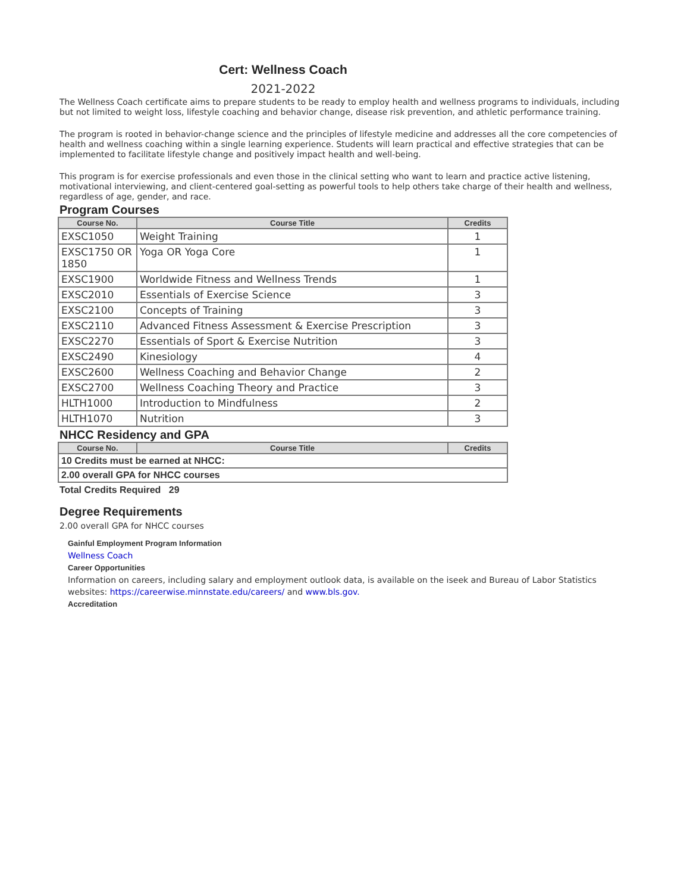Cert: Wellness Coach
2021-2022
The Wellness Coach certificate aims to prepare students to be ready to employ health and wellness programs to individuals, including but not limited to weight loss, lifestyle coaching and behavior change, disease risk prevention, and athletic performance training.
The program is rooted in behavior-change science and the principles of lifestyle medicine and addresses all the core competencies of health and wellness coaching within a single learning experience. Students will learn practical and effective strategies that can be implemented to facilitate lifestyle change and positively impact health and well-being.
This program is for exercise professionals and even those in the clinical setting who want to learn and practice active listening, motivational interviewing, and client-centered goal-setting as powerful tools to help others take charge of their health and wellness, regardless of age, gender, and race.
Program Courses
| Course No. | Course Title | Credits |
| --- | --- | --- |
| EXSC1050 | Weight Training | 1 |
| EXSC1750 OR 1850 | Yoga OR Yoga Core | 1 |
| EXSC1900 | Worldwide Fitness and Wellness Trends | 1 |
| EXSC2010 | Essentials of Exercise Science | 3 |
| EXSC2100 | Concepts of Training | 3 |
| EXSC2110 | Advanced Fitness Assessment & Exercise Prescription | 3 |
| EXSC2270 | Essentials of Sport & Exercise Nutrition | 3 |
| EXSC2490 | Kinesiology | 4 |
| EXSC2600 | Wellness Coaching and Behavior Change | 2 |
| EXSC2700 | Wellness Coaching Theory and Practice | 3 |
| HLTH1000 | Introduction to Mindfulness | 2 |
| HLTH1070 | Nutrition | 3 |
NHCC Residency and GPA
| Course No. | Course Title | Credits |
| --- | --- | --- |
| 10 Credits must be earned at NHCC: | | |
| 2.00 overall GPA for NHCC courses | | |
Total Credits Required 29
Degree Requirements
2.00 overall GPA for NHCC courses
Gainful Employment Program Information
Wellness Coach
Career Opportunities
Information on careers, including salary and employment outlook data, is available on the iseek and Bureau of Labor Statistics websites: https://careerwise.minnstate.edu/careers/ and www.bls.gov.
Accreditation